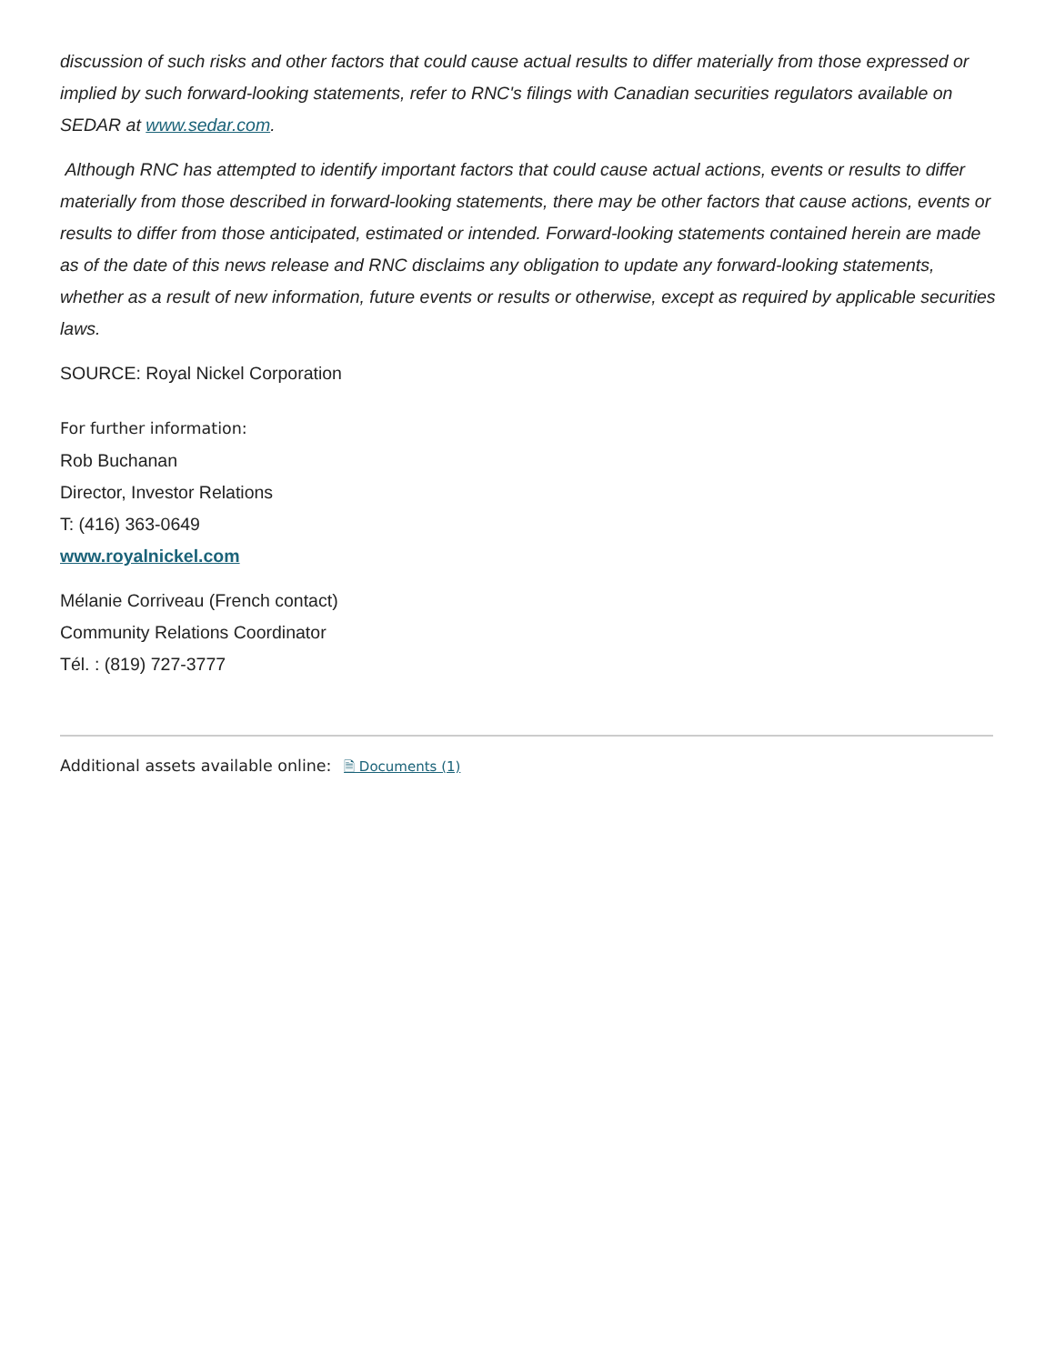discussion of such risks and other factors that could cause actual results to differ materially from those expressed or implied by such forward-looking statements, refer to RNC's filings with Canadian securities regulators available on SEDAR at www.sedar.com.
Although RNC has attempted to identify important factors that could cause actual actions, events or results to differ materially from those described in forward-looking statements, there may be other factors that cause actions, events or results to differ from those anticipated, estimated or intended. Forward-looking statements contained herein are made as of the date of this news release and RNC disclaims any obligation to update any forward-looking statements, whether as a result of new information, future events or results or otherwise, except as required by applicable securities laws.
SOURCE: Royal Nickel Corporation
For further information:
Rob Buchanan
Director, Investor Relations
T: (416) 363-0649
www.royalnickel.com
Mélanie Corriveau (French contact)
Community Relations Coordinator
Tél. : (819) 727-3777
Additional assets available online: 🗎 Documents (1)